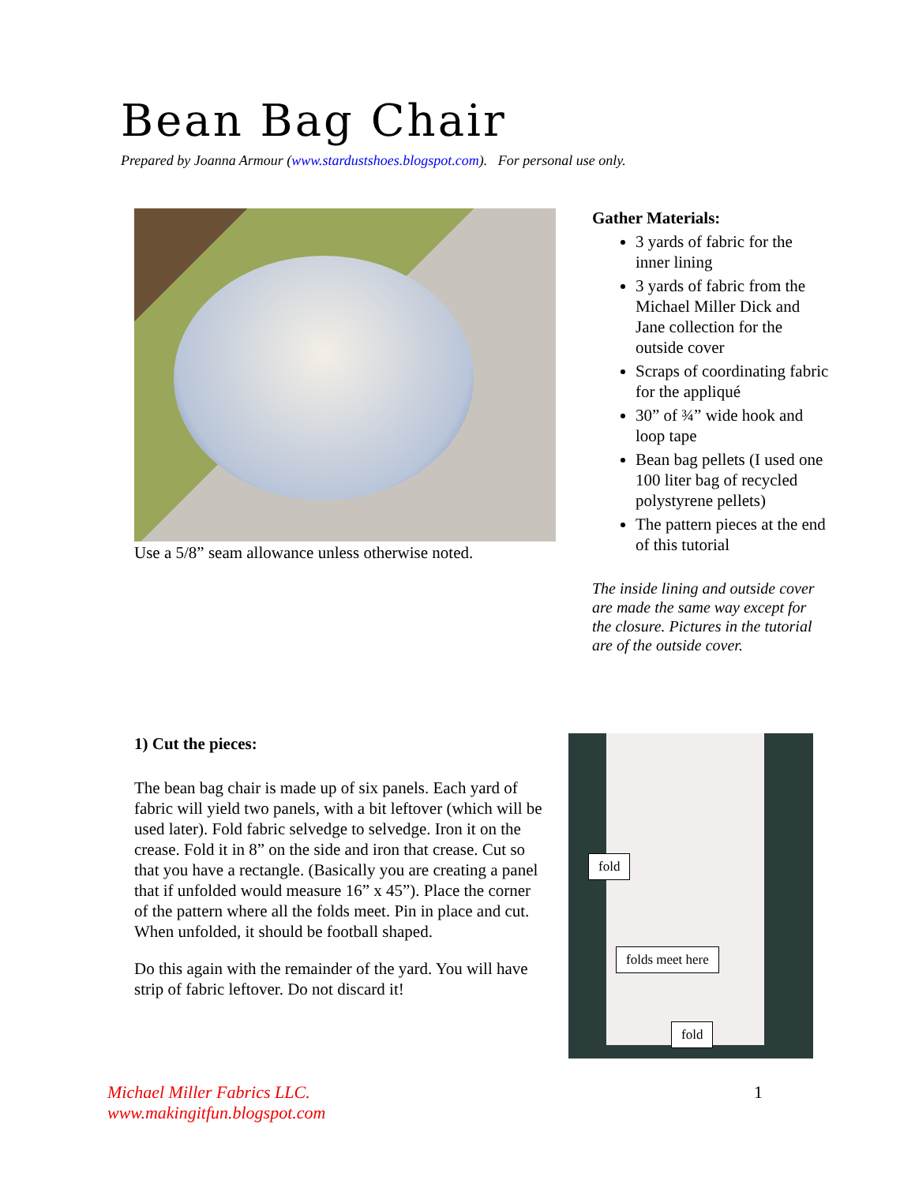Bean Bag Chair
Prepared by Joanna Armour (www.stardustshoes.blogspot.com). For personal use only.
Use a 5/8” seam allowance unless otherwise noted. Gather Materials:
3 yards of fabric for the inner lining
3 yards of fabric from the Michael Miller Dick and Jane collection for the outside cover
Scraps of coordinating fabric for the appliqué
30” of ¾” wide hook and loop tape
Bean bag pellets (I used one 100 liter bag of recycled polystyrene pellets)
The pattern pieces at the end of this tutorial
The inside lining and outside cover are made the same way except for the closure. Pictures in the tutorial are of the outside cover.
1) Cut the pieces:
The bean bag chair is made up of six panels. Each yard of fabric will yield two panels, with a bit leftover (which will be used later). Fold fabric selvedge to selvedge. Iron it on the crease. Fold it in 8” on the side and iron that crease. Cut so that you have a rectangle. (Basically you are creating a panel that if unfolded would measure 16” x 45”). Place the corner of the pattern where all the folds meet. Pin in place and cut. When unfolded, it should be football shaped.
Do this again with the remainder of the yard. You will have strip of fabric leftover. Do not discard it!
fold
folds meet here
fold
Michael Miller Fabrics LLC.
www.makingitfun.blogspot.com
1